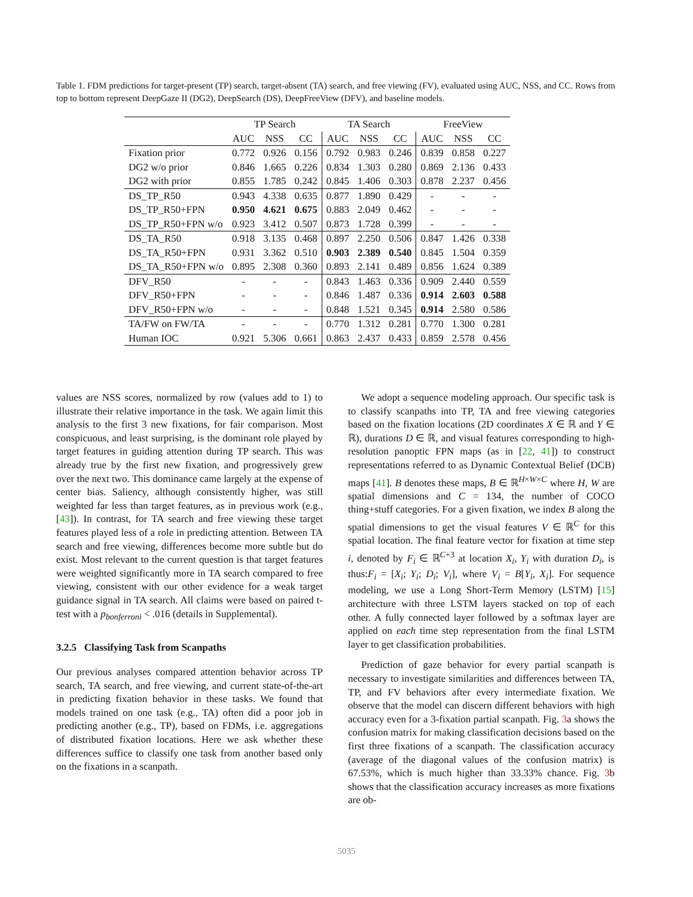Table 1. FDM predictions for target-present (TP) search, target-absent (TA) search, and free viewing (FV), evaluated using AUC, NSS, and CC. Rows from top to bottom represent DeepGaze II (DG2), DeepSearch (DS), DeepFreeView (DFV), and baseline models.
| | TP Search | | | TA Search | | | FreeView | | |
| --- | --- | --- | --- | --- | --- | --- | --- | --- | --- |
| | AUC | NSS | CC | AUC | NSS | CC | AUC | NSS | CC |
| Fixation prior | 0.772 | 0.926 | 0.156 | 0.792 | 0.983 | 0.246 | 0.839 | 0.858 | 0.227 |
| DG2 w/o prior | 0.846 | 1.665 | 0.226 | 0.834 | 1.303 | 0.280 | 0.869 | 2.136 | 0.433 |
| DG2 with prior | 0.855 | 1.785 | 0.242 | 0.845 | 1.406 | 0.303 | 0.878 | 2.237 | 0.456 |
| DS_TP_R50 | 0.943 | 4.338 | 0.635 | 0.877 | 1.890 | 0.429 | - | - | - |
| DS_TP_R50+FPN | 0.950 | 4.621 | 0.675 | 0.883 | 2.049 | 0.462 | - | - | - |
| DS_TP_R50+FPN w/o | 0.923 | 3.412 | 0.507 | 0.873 | 1.728 | 0.399 | - | - | - |
| DS_TA_R50 | 0.918 | 3.135 | 0.468 | 0.897 | 2.250 | 0.506 | 0.847 | 1.426 | 0.338 |
| DS_TA_R50+FPN | 0.931 | 3.362 | 0.510 | 0.903 | 2.389 | 0.540 | 0.845 | 1.504 | 0.359 |
| DS_TA_R50+FPN w/o | 0.895 | 2.308 | 0.360 | 0.893 | 2.141 | 0.489 | 0.856 | 1.624 | 0.389 |
| DFV_R50 | - | - | - | 0.843 | 1.463 | 0.336 | 0.909 | 2.440 | 0.559 |
| DFV_R50+FPN | - | - | - | 0.846 | 1.487 | 0.336 | 0.914 | 2.603 | 0.588 |
| DFV_R50+FPN w/o | - | - | - | 0.848 | 1.521 | 0.345 | 0.914 | 2.580 | 0.586 |
| TA/FW on FW/TA | - | - | - | 0.770 | 1.312 | 0.281 | 0.770 | 1.300 | 0.281 |
| Human IOC | 0.921 | 5.306 | 0.661 | 0.863 | 2.437 | 0.433 | 0.859 | 2.578 | 0.456 |
values are NSS scores, normalized by row (values add to 1) to illustrate their relative importance in the task. We again limit this analysis to the first 3 new fixations, for fair comparison. Most conspicuous, and least surprising, is the dominant role played by target features in guiding attention during TP search. This was already true by the first new fixation, and progressively grew over the next two. This dominance came largely at the expense of center bias. Saliency, although consistently higher, was still weighted far less than target features, as in previous work (e.g., [43]). In contrast, for TA search and free viewing these target features played less of a role in predicting attention. Between TA search and free viewing, differences become more subtle but do exist. Most relevant to the current question is that target features were weighted significantly more in TA search compared to free viewing, consistent with our other evidence for a weak target guidance signal in TA search. All claims were based on paired t-test with a p<sub>bonferroni</sub> < .016 (details in Supplemental).
3.2.5 Classifying Task from Scanpaths
Our previous analyses compared attention behavior across TP search, TA search, and free viewing, and current state-of-the-art in predicting fixation behavior in these tasks. We found that models trained on one task (e.g., TA) often did a poor job in predicting another (e.g., TP), based on FDMs, i.e. aggregations of distributed fixation locations. Here we ask whether these differences suffice to classify one task from another based only on the fixations in a scanpath.
We adopt a sequence modeling approach. Our specific task is to classify scanpaths into TP, TA and free viewing categories based on the fixation locations (2D coordinates X ∈ ℝ and Y ∈ ℝ), durations D ∈ ℝ, and visual features corresponding to high-resolution panoptic FPN maps (as in [22, 41]) to construct representations referred to as Dynamic Contextual Belief (DCB) maps [41]. B denotes these maps, B ∈ ℝ<sup>H×W×C</sup> where H, W are spatial dimensions and C = 134, the number of COCO thing+stuff categories. For a given fixation, we index B along the spatial dimensions to get the visual features V ∈ ℝ<sup>C</sup> for this spatial location. The final feature vector for fixation at time step i, denoted by F<sub>i</sub> ∈ ℝ<sup>C+3</sup> at location X<sub>i</sub>, Y<sub>i</sub> with duration D<sub>i</sub>, is thus:F<sub>i</sub> = [X<sub>i</sub>; Y<sub>i</sub>; D<sub>i</sub>; V<sub>i</sub>], where V<sub>i</sub> = B[Y<sub>i</sub>, X<sub>i</sub>]. For sequence modeling, we use a Long Short-Term Memory (LSTM) [15] architecture with three LSTM layers stacked on top of each other. A fully connected layer followed by a softmax layer are applied on each time step representation from the final LSTM layer to get classification probabilities.
Prediction of gaze behavior for every partial scanpath is necessary to investigate similarities and differences between TA, TP, and FV behaviors after every intermediate fixation. We observe that the model can discern different behaviors with high accuracy even for a 3-fixation partial scanpath. Fig. 3a shows the confusion matrix for making classification decisions based on the first three fixations of a scanpath. The classification accuracy (average of the diagonal values of the confusion matrix) is 67.53%, which is much higher than 33.33% chance. Fig. 3b shows that the classification accuracy increases as more fixations are ob-
5035